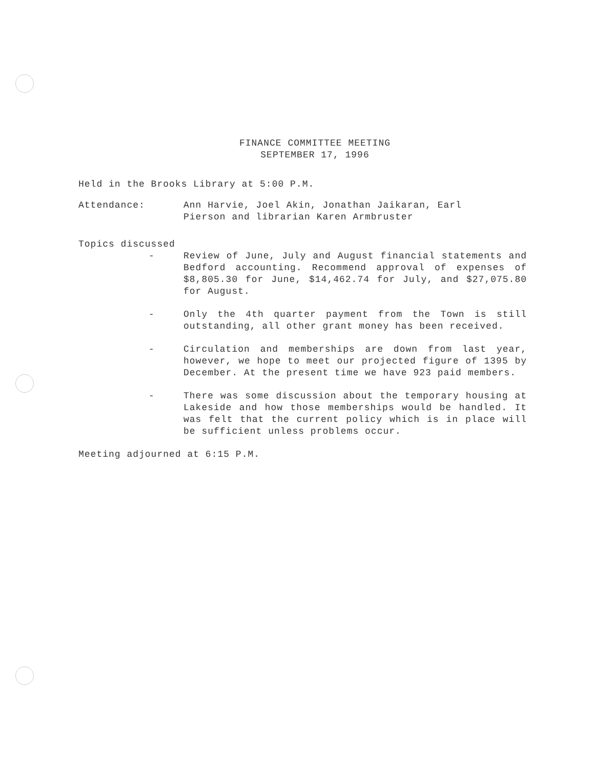FINANCE COMMITTEE MEETING
SEPTEMBER 17, 1996
Held in the Brooks Library at 5:00 P.M.
Attendance: Ann Harvie, Joel Akin, Jonathan Jaikaran, Earl
Pierson and librarian Karen Armbruster
Topics discussed
- Review of June, July and August financial statements and Bedford accounting. Recommend approval of expenses of $8,805.30 for June, $14,462.74 for July, and $27,075.80 for August.
- Only the 4th quarter payment from the Town is still outstanding, all other grant money has been received.
- Circulation and memberships are down from last year, however, we hope to meet our projected figure of 1395 by December. At the present time we have 923 paid members.
- There was some discussion about the temporary housing at Lakeside and how those memberships would be handled. It was felt that the current policy which is in place will be sufficient unless problems occur.
Meeting adjourned at 6:15 P.M.